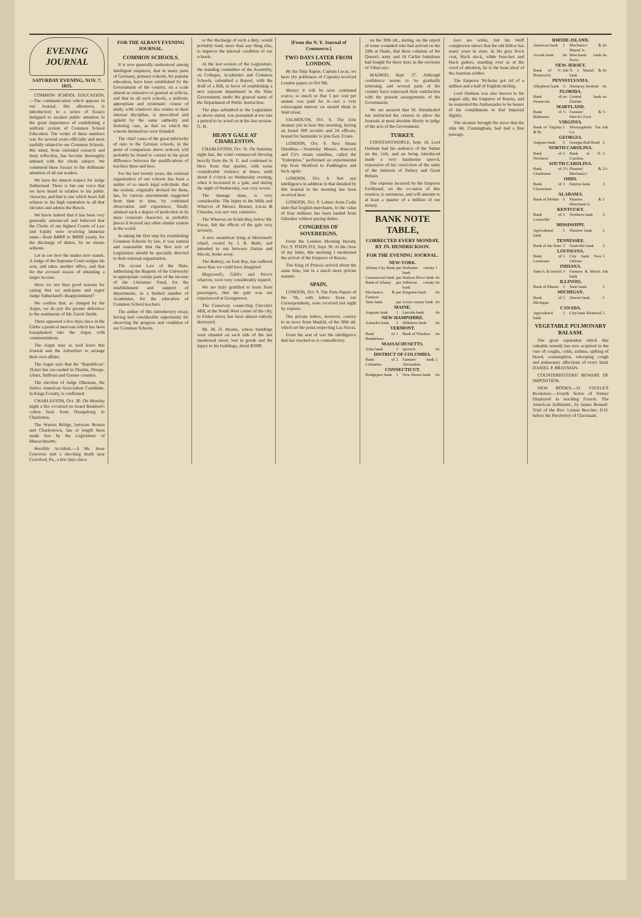EVENING JOURNAL
SATURDAY EVENING, NOV. 7, 1835.
COMMON SCHOOL EDUCATION.—The communication which appears in our Journal, this afternoon, is introductory to a series of Essays designed to awaken public attention to the great importance of establishing a uniform system of Common School Education. The writer of these numbers was for several years officially and most usefully related to our Common Schools. His mind, from extended research and deep reflection, has become thoroughly imbued with the whole subject. We commend these Essays to the deliberate attention of all our readers.
We have the utmost respect for Judge Sutherland. There is but one voice that we have heard in relation to his public character, and that is one which bears full witness to his high reputation in all that elevates and adorns the Bench.
We know indeed that it has been very generally announced and believed that the Clerks of our highest Courts of Law and Equity were receiving immense sums—from $4000 to $8000 yearly, for the discharge of duties, by no means arduous.
Let us see how the matter now stands. A Judge of the Supreme Court resigns his seat, and takes another office, and that for the avowed reason of obtaining a larger income.
Have we not then good reasons for saying that we anticipate and regret Judge Sutherland's disappointment?
We confess that, as charged by the Argus, we do pay the greater deference to the sentiments of Mr. Gerrit Smith.
There appeared a few days since in the Globe a poetical morceau which has been transplanted into the Argus with commendations.
The Argus may as well leave this Journal and the Advertiser to arrange their own affairs.
The Argus says that the "Republican" Ticket has succeeded in Oneida, Otsego, Ulster, Sullivan and Greene counties.
The election of Judge Dikeman, the Native American Association Candidate, in Kings County, is confirmed.
CHARLESTON, Oct. 30. On Monday night a fire occurred on board Rembert's cotton boat from Orangeburg to Charleston.
The Warren Bridge, between Boston and Charlestown, has at length been made free by the Legislature of Massachusetts.
Horrible Accident.—A Mr. Jesse Converse met a shocking death near Crawford, Pa., a few days since.
FOR THE ALBANY EVENING JOURNAL.
COMMON SCHOOLS.
It is now generally understood among intelligent enquirers, that in many parts of Germany, primary schools, for popular education, have been established by the Government of the country, on a scale almost as extensive or general as with us, and that in all such schools, a uniform, appropriate and systematic course of study, with whatever else relates to their internal discipline, is prescribed and upheld by the same authority and fostering care, as that on which the schools themselves were founded.
The chief cause of the great inferiority of ours to the German schools, in the point of comparison above noticed, will probably be found to consist in the great difference between the qualifications of teachers there and here.
For the last twenty years, the external organization of our schools has been a matter of so much legal solicitude, that the system, originally devised for them, has, by various amendments suggested from time to time, by continued observation and experience, finally attained such a degree of perfection in its mere corporate character, as probably places it beyond any other similar system in the world.
In taking the first step for establishing Common Schools by law, it was natural and reasonable that the first acts of Legislation should be specially directed to their external organization.
The recent Law of the State, authorising the Regents of the University to appropriate certain parts of the income of the Literature Fund, for the establishment and support of departments, in a limited number of Academies, for the education of Common School teachers.
The author of this introductory essay, having had considerable opportunity for observing the progress and condition of our Common Schools.
or the discharge of such a duty, would probably tend, more than any thing else, to improve the internal condition of our schools.
At the last session of the Legislature, the standing committee of the Assembly, on Colleges, Academies and Common Schools, submitted a Report, with the draft of a Bill, in favor of establishing a new separate department in the State Government, under the general name of the Department of Public Instruction.
The plan submitted to the Legislature as above stated, was presented at too late a period to be acted on at the last session. G. H.
HEAVY GALE AT CHARLESTON.
CHARLESTON, Oct. 31. On Saturday night last, the wind commenced blowing heavily from the N. E. and continued to blow from that quarter, with some considerable violence at times, until about 8 o'clock on Wednesday evening, when it increased to a gale, and during the night of Wednesday, was very severe.
The damage done, is very considerable. The injury to the Mills and Wharves of Messrs. Bennet, Lucas & Chisolm, was not very extensive.
The Wharves on South Bay, below Mr. Poyas, felt the effects of the gale very severely.
A new steamboat lying at Moreland's wharf, owned by J. R. Butts, and intended to run between Darien and Macon, broke away.
The Battery, on East Bay, has suffered more than we could have imagined.
Magwood's, Gibb's and Price's wharves, were very considerably injured.
We are truly gratified to learn from passengers, that the gale was not experienced at Georgetown.
The Causeway connecting Cincoln's Mill, at the South West corner of the city, to Fisher street, has been almost entirely destroyed.
Mr. M. D. Hyams, whose buildings were situated on each side of the last mentioned street, lost in goods and the injury to his buildings, about $2000.
[From the N. Y. Journal of Commerce.]
TWO DAYS LATER FROM LONDON.
By the Ship Napier, Captain Lucas, we have (by politeness of Captain) received London papers to Oct 9th.
Money it will be seen continued scarce, so much so that 5 per cent per annum was paid for it—not a very extravagant interest we should think in Wall street.
FALMOUTH, Oct. 6. The Erin steamer put in here this morning, having on board 300 recruits and 24 officers, bound for Santander to join Gen. Evans.
LONDON, Oct. 9. New Steam Omnibus.—Yesterday Messrs. Hancock and Co's steam omnibus, called the "Enterprise," performed an experimental trip from Stratford to Paddington and back again.
LONDON, Oct. 8. Not any intelligence in addition to that detailed by this Journal in the morning has been received here.
LONDON, Oct. 9. Letters from Cadiz state that English merchants, to the value of four millions has been landed from Gibraltar without paying duties.
CONGRESS OF SOVEREIGNS.
From the London Morning Herald, Oct. 9. TOEPLITZ, Sept. 30. At the close of my letter, this morning I mentioned the arrival of the Emperor of Russia.
The King of Prussia arrived about the same time, but in a much more private manner.
SPAIN.
LONDON, Oct. 9. The Paris Papers of the 7th, with letters from our Correspondents, were received last night by express.
Our private letters, however, convey to us news from Madrid, of the 30th ult. which set the point respecting Las Navas.
From the seat of war the intelligence that has reached us is contradictory.
on the 30th ult., stating, on the report of some wounded who had arrived on the 28th at Onate, that three columns of the Queen's army and 16 Carlist battalions had fought for three days in the environs of Villarcayo.
MADRID, Sept. 27. Although confidence seems to be gradually returning, and several parts of the country have expressed their satisfaction with the present arrangements of the Government.
We are assured that M. Mendizabel has instructed the censors to allow the Journals at most absolute liberty to judge of the acts of the Government.
TURKEY.
CONSTANTINOPLE, Sept. 16. Lord Durham had his audience of the Sultan on the 11th, and on being introduced made a very handsome speech, expressive of his conviction of the unity of the interests of Turkey and Great Britain.
The expense incurred by the Emperor Ferdinand, on the occasion of this reunion, is enormous, and will amount to at least a quarter of a million of our money.
BANK NOTE TABLE,
CORRECTED EVERY MONDAY, BY JN. HENDRICKSON.
FOR THE EVENING JOURNAL.
| NEW-YORK. | | | |
| --- | --- | --- | --- |
| Albany City Bank | par | Herkimer county bank | 1 |
| Commercial bank | par | Hudson River bank | do |
| Bank of Albany | par | Jefferson county bank | do |
| Mechanics & Farmers | par | Kingston bank | do |
| State bank | par | Lewis county bank | do |
| MAINE. | | | |
| Augusta bank | 1 | Lincoln bank | do |
| NEW-HAMPSHIRE. | | | |
| Ashuelot bank | 1 | Hillsboro bank | do |
| VERMONT. | | | |
| Bank of Brattleboro | 1 | Bank of Windsor | do |
| MASSACHUSETTS. | | | |
| Atlas bank | 1 | Ipswich | do |
| DISTRICT OF COLUMBIA. | | | |
| Bank of Columbia | 2 | Farmers' bank Alexandria | 2 |
| CONNECTICUT. | | | |
| Bridgeport bank | 1 | New Haven bank | do |
kers are white, but his bluff complexion shows that the old fellow has many years in store. In his gray frock coat, black stock, white breeches and black gaiters, standing ever as at the word of attention, he is the beau ideal of the Austrian soldier.
The Emperor Nicholas got rid of a million and a half of English sterling.
Lord Durham was also known to his august ally, the Emperor of Russia, and he requested the Ambassador to be bearer of his compliments to that Imperial dignity.
The steamer brought the news that the ship Mr. Cunningham, had had a fine passage.
| RHODE-ISLAND. | | | |
| --- | --- | --- | --- |
| American bank | 1 | Mechanics' & Manuf. b. | do |
| Arcade bank | do | Merchants' bank Provi. | do |
| NEW-JERSEY. | | | |
| Bank of N. Brunswick | brk | N. J. Manuf. & bank | do |
| PENNSYLVANIA. | | | |
| Allegheny bank | ½ | Harmony Institute | do |
| FLORIDA. | | | |
| Bank of Pensacola | no | Central bank Florida | no |
| MARYLAND. | | | |
| Bank of Baltimore | ½ | Farmers' & Merch's Fred. | ½ |
| VIRGINIA. | | | |
| Bank of Virginia & Br. | 2 | Monongahela Far. Co. | brk |
| GEORGIA. | | | |
| Augusta bank | 5 | Georgia Rail Road | 5 |
| NORTH CAROLINA. | | | |
| Bank of Newbern | 3 | Bank of N. Carolina | 3 |
| SOUTH CAROLINA. | | | |
| Bank of Charleston | 2½ | Planters' & Mechanics' | 2½ |
| OHIO. | | | |
| Bank of Cleaveland | 3 | Dayton bank | 3 |
| ALABAMA. | | | |
| Bank of Mobile | 5 | Planters & Merchants b. | 5 |
| KENTUCKY. | | | |
| Bank of Louisville | 3 | Northern bank | 3 |
| MISSISSIPPI. | | | |
| Agricultural bank | 5 | Planters' bank | 5 |
| TENNESSEE. | | | |
| Bank of the State | 3 | Nashville bank | 3 |
| LOUISIANA. | | | |
| Bank of Louisiana | 5 | City bank New Orleans | 5 |
| INDIANA. | | | |
| State b. & branch | 3 | Farmers & Merch. bank | brk |
| ILLINOIS. | | | |
| Bank of Illinois | 5 | State bank | 5 |
| MICHIGAN. | | | |
| Bank of Michigan | 5 | Detroit bank | 5 |
| CANADA. | | | |
| Agricultural bank | 5 | City bank Montreal | 5 |
VEGETABLE PULMONARY BALSAM.
The great reputation which this valuable remedy has now acquired in the cure of coughs, colds, asthma, spitting of blood, consumption, whooping cough and pulmonary affections of every kind. DANIEL P. BRAYMAN.
COUNTERFEITERS! BEWARE OF IMPOSITION.
NEW BOOKS.—O. STEELE'S Bookstore.—Fourth Series of Nature Displayed in teaching French. The American Arithmetic, by James Bennett. Trial of the Rev. Lyman Beecher, D.D. before the Presbytery of Cincinnati.